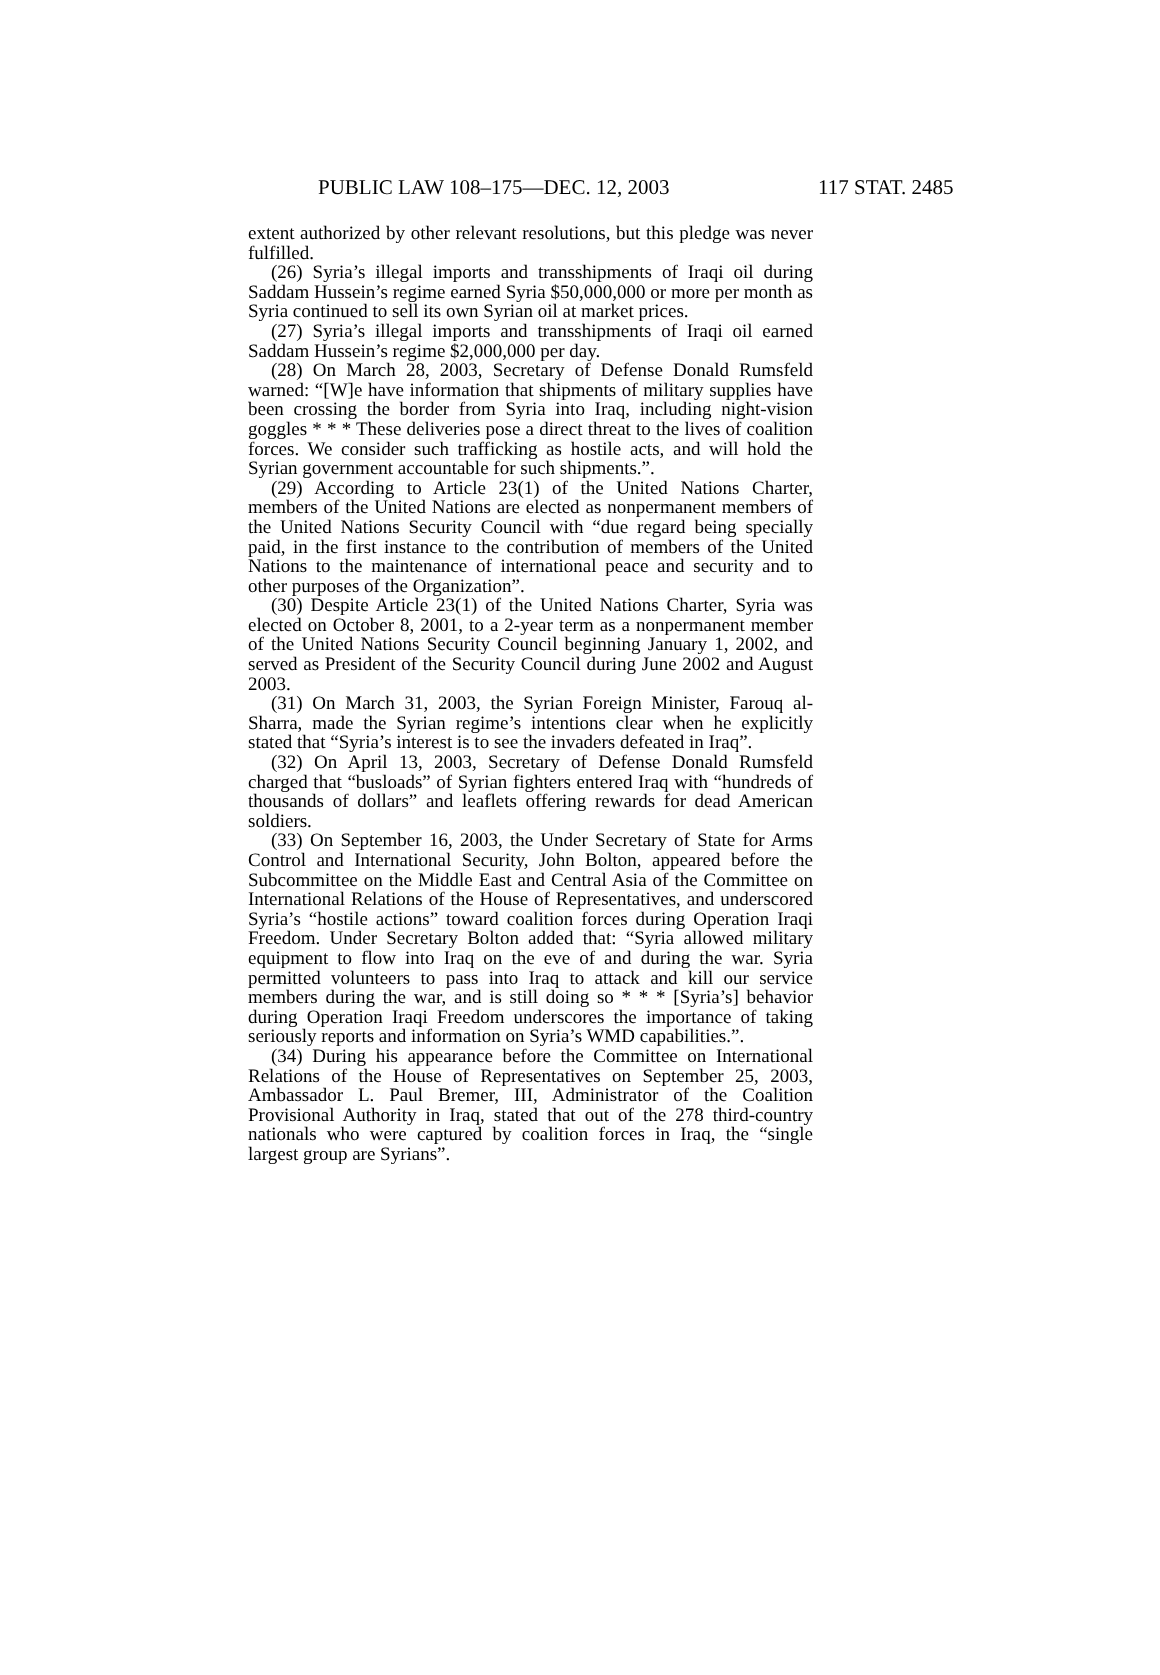PUBLIC LAW 108–175—DEC. 12, 2003 117 STAT. 2485
extent authorized by other relevant resolutions, but this pledge was never fulfilled.
(26) Syria’s illegal imports and transshipments of Iraqi oil during Saddam Hussein’s regime earned Syria $50,000,000 or more per month as Syria continued to sell its own Syrian oil at market prices.
(27) Syria’s illegal imports and transshipments of Iraqi oil earned Saddam Hussein’s regime $2,000,000 per day.
(28) On March 28, 2003, Secretary of Defense Donald Rumsfeld warned: “[W]e have information that shipments of military supplies have been crossing the border from Syria into Iraq, including night-vision goggles * * * These deliveries pose a direct threat to the lives of coalition forces. We consider such trafficking as hostile acts, and will hold the Syrian government accountable for such shipments.”.
(29) According to Article 23(1) of the United Nations Charter, members of the United Nations are elected as nonpermanent members of the United Nations Security Council with “due regard being specially paid, in the first instance to the contribution of members of the United Nations to the maintenance of international peace and security and to other purposes of the Organization”.
(30) Despite Article 23(1) of the United Nations Charter, Syria was elected on October 8, 2001, to a 2-year term as a nonpermanent member of the United Nations Security Council beginning January 1, 2002, and served as President of the Security Council during June 2002 and August 2003.
(31) On March 31, 2003, the Syrian Foreign Minister, Farouq al-Sharra, made the Syrian regime’s intentions clear when he explicitly stated that “Syria’s interest is to see the invaders defeated in Iraq”.
(32) On April 13, 2003, Secretary of Defense Donald Rumsfeld charged that “busloads” of Syrian fighters entered Iraq with “hundreds of thousands of dollars” and leaflets offering rewards for dead American soldiers.
(33) On September 16, 2003, the Under Secretary of State for Arms Control and International Security, John Bolton, appeared before the Subcommittee on the Middle East and Central Asia of the Committee on International Relations of the House of Representatives, and underscored Syria’s “hostile actions” toward coalition forces during Operation Iraqi Freedom. Under Secretary Bolton added that: “Syria allowed military equipment to flow into Iraq on the eve of and during the war. Syria permitted volunteers to pass into Iraq to attack and kill our service members during the war, and is still doing so * * * [Syria’s] behavior during Operation Iraqi Freedom underscores the importance of taking seriously reports and information on Syria’s WMD capabilities.”.
(34) During his appearance before the Committee on International Relations of the House of Representatives on September 25, 2003, Ambassador L. Paul Bremer, III, Administrator of the Coalition Provisional Authority in Iraq, stated that out of the 278 third-country nationals who were captured by coalition forces in Iraq, the “single largest group are Syrians”.